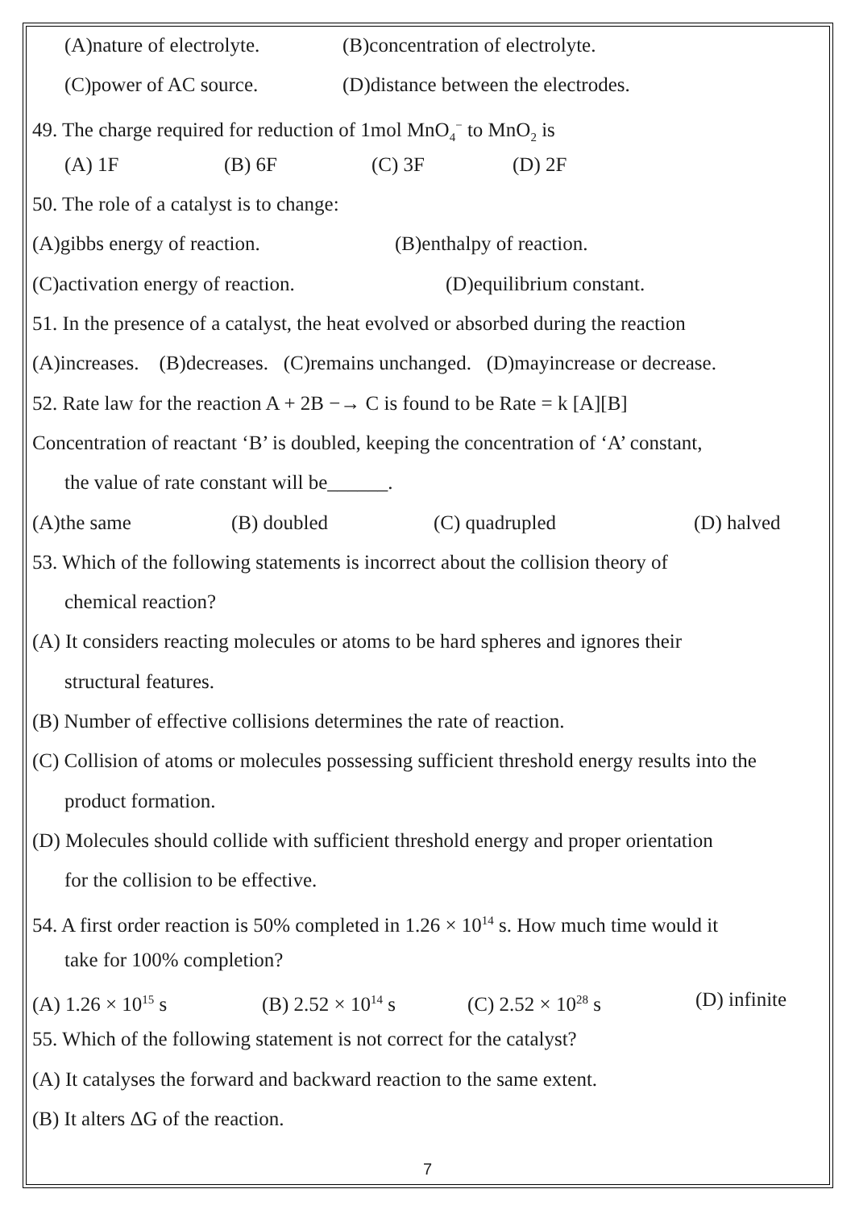(A)nature of electrolyte. (B)concentration of electrolyte.
(C)power of AC source. (D)distance between the electrodes.
49. The charge required for reduction of 1mol MnO<sub>4</sub><sup>−</sup> to MnO<sub>2</sub> is
(A) 1F (B) 6F (C) 3F (D) 2F
50. The role of a catalyst is to change:
(A)gibbs energy of reaction. (B)enthalpy of reaction.
(C)activation energy of reaction. (D)equilibrium constant.
51. In the presence of a catalyst, the heat evolved or absorbed during the reaction
(A)increases. (B)decreases. (C)remains unchanged. (D)mayincrease or decrease.
52. Rate law for the reaction A + 2B −→ C is found to be Rate = k [A][B]
Concentration of reactant ‘B’ is doubled, keeping the concentration of ‘A’ constant,
the value of rate constant will be______.
(A)the same (B) doubled (C) quadrupled (D) halved
53. Which of the following statements is incorrect about the collision theory of
chemical reaction?
(A) It considers reacting molecules or atoms to be hard spheres and ignores their
structural features.
(B) Number of effective collisions determines the rate of reaction.
(C) Collision of atoms or molecules possessing sufficient threshold energy results into the
product formation.
(D) Molecules should collide with sufficient threshold energy and proper orientation
for the collision to be effective.
54. A first order reaction is 50% completed in 1.26 × 10<sup>14</sup> s. How much time would it
take for 100% completion?
(A) 1.26 × 10<sup>15</sup> s (B) 2.52 × 10<sup>14</sup> s (C) 2.52 × 10<sup>28</sup> s (D) infinite
55. Which of the following statement is not correct for the catalyst?
(A) It catalyses the forward and backward reaction to the same extent.
(B) It alters ΔG of the reaction.
7